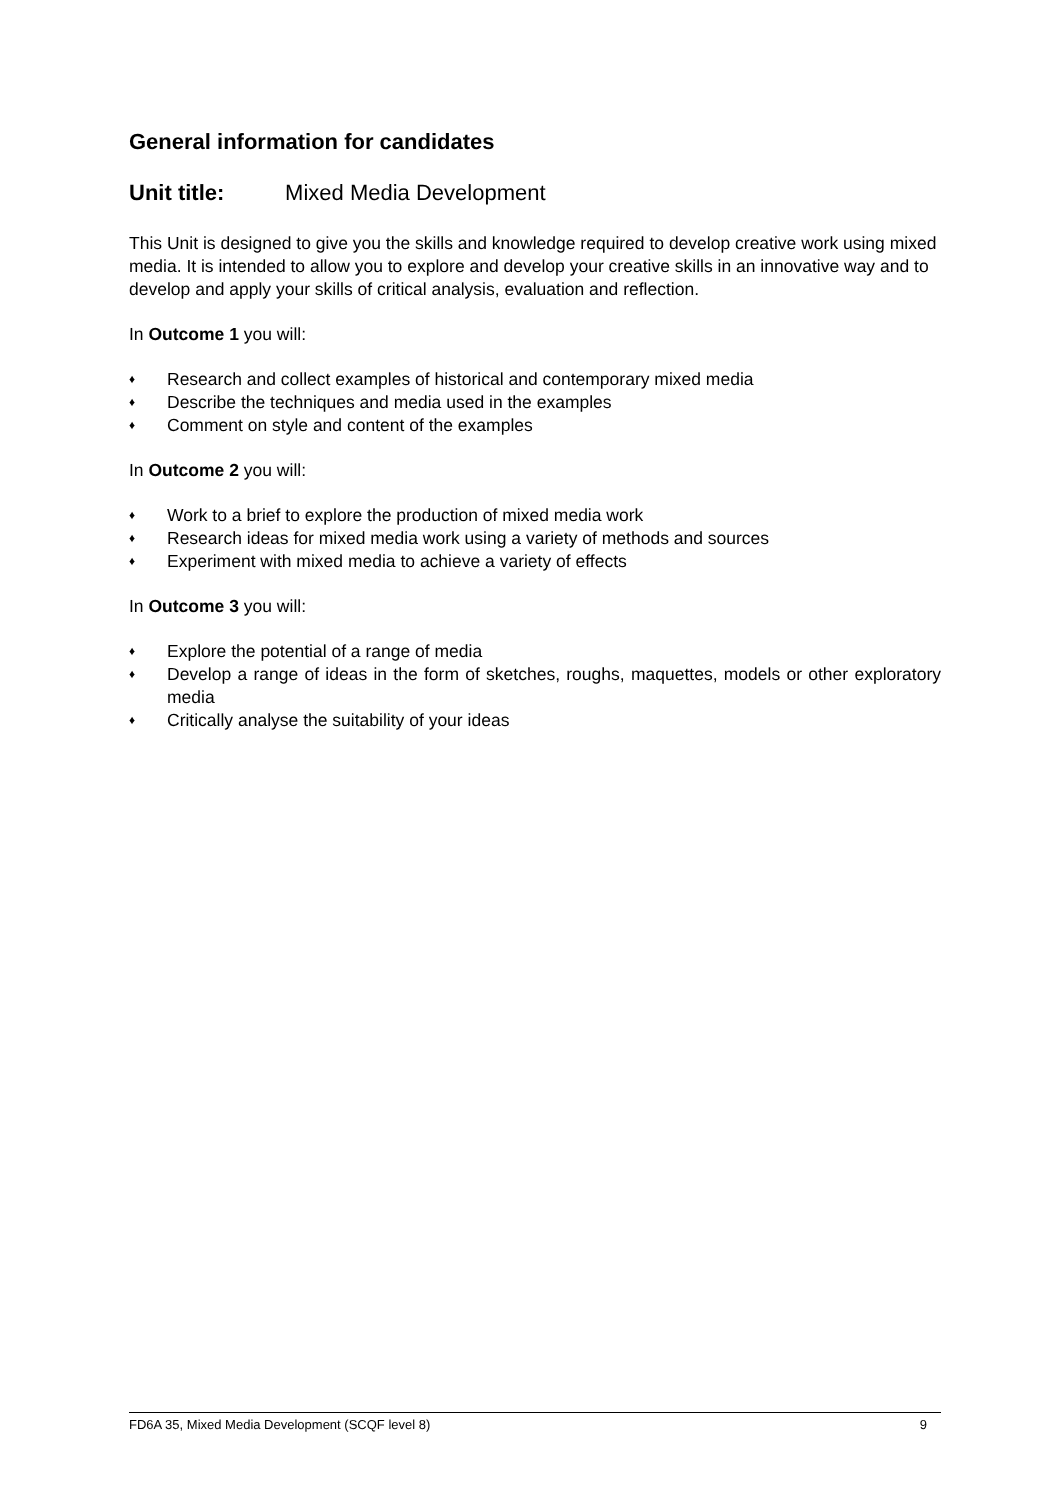General information for candidates
Unit title: Mixed Media Development
This Unit is designed to give you the skills and knowledge required to develop creative work using mixed media. It is intended to allow you to explore and develop your creative skills in an innovative way and to develop and apply your skills of critical analysis, evaluation and reflection.
In Outcome 1 you will:
♦ Research and collect examples of historical and contemporary mixed media
♦ Describe the techniques and media used in the examples
♦ Comment on style and content of the examples
In Outcome 2 you will:
♦ Work to a brief to explore the production of mixed media work
♦ Research ideas for mixed media work using a variety of methods and sources
♦ Experiment with mixed media to achieve a variety of effects
In Outcome 3 you will:
♦ Explore the potential of a range of media
♦ Develop a range of ideas in the form of sketches, roughs, maquettes, models or other exploratory media
♦ Critically analyse the suitability of your ideas
FD6A 35, Mixed Media Development (SCQF level 8) 9